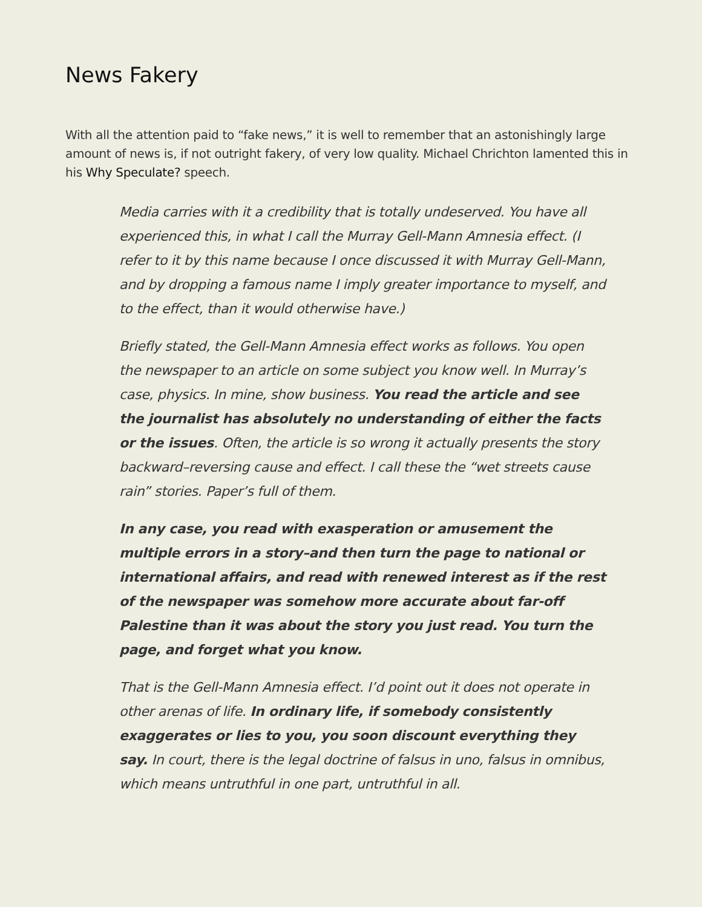News Fakery
With all the attention paid to “fake news,” it is well to remember that an astonishingly large amount of news is, if not outright fakery, of very low quality. Michael Chrichton lamented this in his Why Speculate? speech.
Media carries with it a credibility that is totally undeserved. You have all experienced this, in what I call the Murray Gell-Mann Amnesia effect. (I refer to it by this name because I once discussed it with Murray Gell-Mann, and by dropping a famous name I imply greater importance to myself, and to the effect, than it would otherwise have.)
Briefly stated, the Gell-Mann Amnesia effect works as follows. You open the newspaper to an article on some subject you know well. In Murray’s case, physics. In mine, show business. You read the article and see the journalist has absolutely no understanding of either the facts or the issues. Often, the article is so wrong it actually presents the story backward–reversing cause and effect. I call these the “wet streets cause rain” stories. Paper’s full of them.
In any case, you read with exasperation or amusement the multiple errors in a story–and then turn the page to national or international affairs, and read with renewed interest as if the rest of the newspaper was somehow more accurate about far-off Palestine than it was about the story you just read. You turn the page, and forget what you know.
That is the Gell-Mann Amnesia effect. I’d point out it does not operate in other arenas of life. In ordinary life, if somebody consistently exaggerates or lies to you, you soon discount everything they say. In court, there is the legal doctrine of falsus in uno, falsus in omnibus, which means untruthful in one part, untruthful in all.